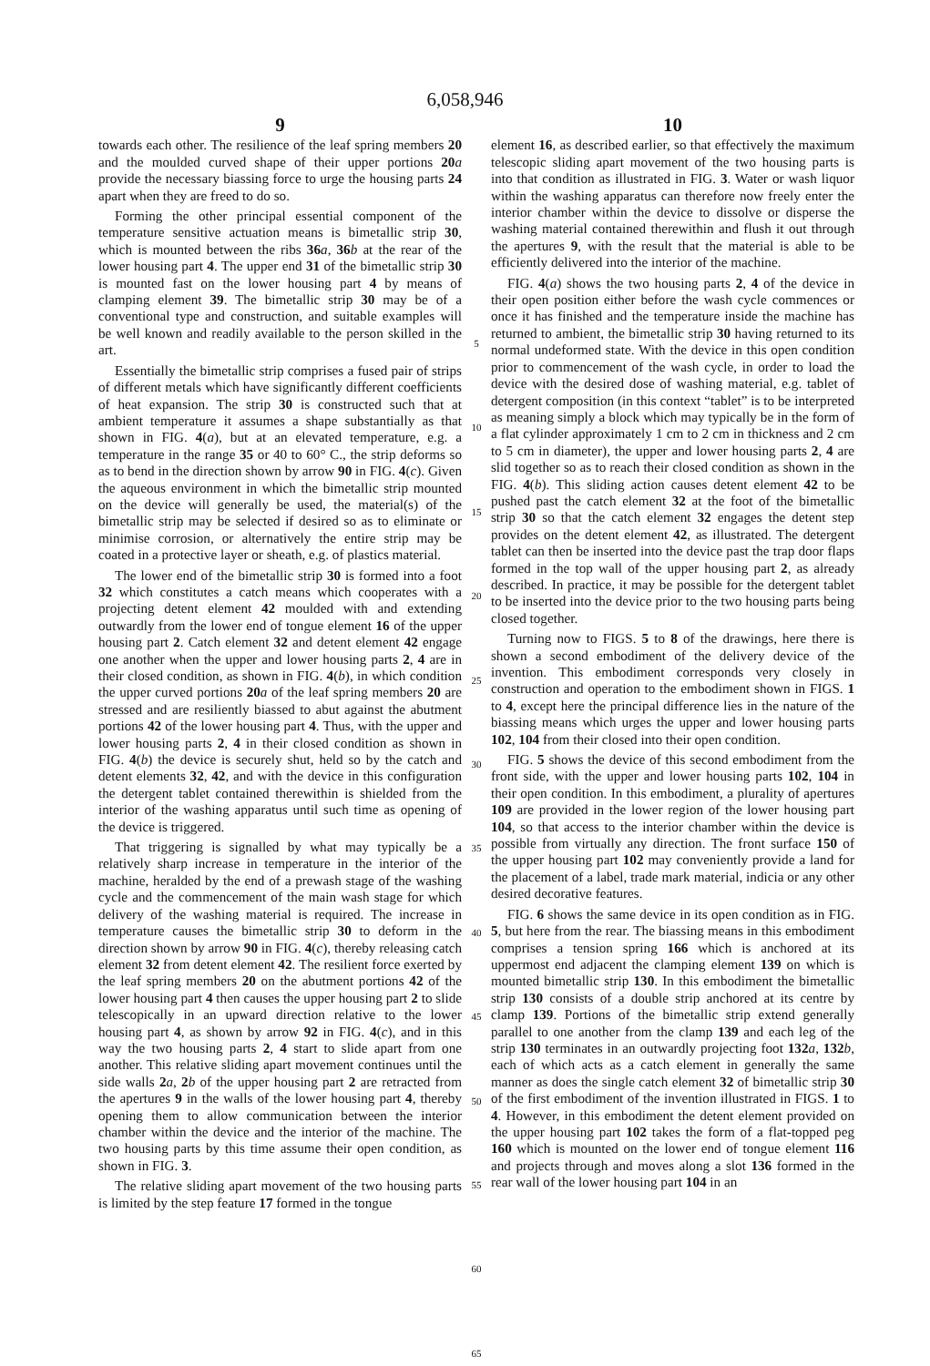6,058,946
9
towards each other. The resilience of the leaf spring members 20 and the moulded curved shape of their upper portions 20 a provide the necessary biassing force to urge the housing parts 24 apart when they are freed to do so.
Forming the other principal essential component of the temperature sensitive actuation means is bimetallic strip 30, which is mounted between the ribs 36 a, 36 b at the rear of the lower housing part 4. The upper end 31 of the bimetallic strip 30 is mounted fast on the lower housing part 4 by means of clamping element 39. The bimetallic strip 30 may be of a conventional type and construction, and suitable examples will be well known and readily available to the person skilled in the art.
Essentially the bimetallic strip comprises a fused pair of strips of different metals which have significantly different coefficients of heat expansion. The strip 30 is constructed such that at ambient temperature it assumes a shape substantially as that shown in FIG. 4(a), but at an elevated temperature, e.g. a temperature in the range 35 or 40 to 60° C., the strip deforms so as to bend in the direction shown by arrow 90 in FIG. 4(c). Given the aqueous environment in which the bimetallic strip mounted on the device will generally be used, the material(s) of the bimetallic strip may be selected if desired so as to eliminate or minimise corrosion, or alternatively the entire strip may be coated in a protective layer or sheath, e.g. of plastics material.
The lower end of the bimetallic strip 30 is formed into a foot 32 which constitutes a catch means which cooperates with a projecting detent element 42 moulded with and extending outwardly from the lower end of tongue element 16 of the upper housing part 2. Catch element 32 and detent element 42 engage one another when the upper and lower housing parts 2, 4 are in their closed condition, as shown in FIG. 4(b), in which condition the upper curved portions 20 a of the leaf spring members 20 are stressed and are resiliently biassed to abut against the abutment portions 42 of the lower housing part 4. Thus, with the upper and lower housing parts 2, 4 in their closed condition as shown in FIG. 4(b) the device is securely shut, held so by the catch and detent elements 32, 42, and with the device in this configuration the detergent tablet contained therewithin is shielded from the interior of the washing apparatus until such time as opening of the device is triggered.
That triggering is signalled by what may typically be a relatively sharp increase in temperature in the interior of the machine, heralded by the end of a prewash stage of the washing cycle and the commencement of the main wash stage for which delivery of the washing material is required. The increase in temperature causes the bimetallic strip 30 to deform in the direction shown by arrow 90 in FIG. 4(c), thereby releasing catch element 32 from detent element 42. The resilient force exerted by the leaf spring members 20 on the abutment portions 42 of the lower housing part 4 then causes the upper housing part 2 to slide telescopically in an upward direction relative to the lower housing part 4, as shown by arrow 92 in FIG. 4(c), and in this way the two housing parts 2, 4 start to slide apart from one another. This relative sliding apart movement continues until the side walls 2 a, 2 b of the upper housing part 2 are retracted from the apertures 9 in the walls of the lower housing part 4, thereby opening them to allow communication between the interior chamber within the device and the interior of the machine. The two housing parts by this time assume their open condition, as shown in FIG. 3.
The relative sliding apart movement of the two housing parts is limited by the step feature 17 formed in the tongue
5
10
15
20
25
30
35
40
45
50
55
60
65
10
element 16, as described earlier, so that effectively the maximum telescopic sliding apart movement of the two housing parts is into that condition as illustrated in FIG. 3. Water or wash liquor within the washing apparatus can therefore now freely enter the interior chamber within the device to dissolve or disperse the washing material contained therewithin and flush it out through the apertures 9, with the result that the material is able to be efficiently delivered into the interior of the machine.
FIG. 4(a) shows the two housing parts 2, 4 of the device in their open position either before the wash cycle commences or once it has finished and the temperature inside the machine has returned to ambient, the bimetallic strip 30 having returned to its normal undeformed state. With the device in this open condition prior to commencement of the wash cycle, in order to load the device with the desired dose of washing material, e.g. tablet of detergent composition (in this context “tablet” is to be interpreted as meaning simply a block which may typically be in the form of a flat cylinder approximately 1 cm to 2 cm in thickness and 2 cm to 5 cm in diameter), the upper and lower housing parts 2, 4 are slid together so as to reach their closed condition as shown in the FIG. 4(b). This sliding action causes detent element 42 to be pushed past the catch element 32 at the foot of the bimetallic strip 30 so that the catch element 32 engages the detent step provides on the detent element 42, as illustrated. The detergent tablet can then be inserted into the device past the trap door flaps formed in the top wall of the upper housing part 2, as already described. In practice, it may be possible for the detergent tablet to be inserted into the device prior to the two housing parts being closed together.
Turning now to FIGS. 5 to 8 of the drawings, here there is shown a second embodiment of the delivery device of the invention. This embodiment corresponds very closely in construction and operation to the embodiment shown in FIGS. 1 to 4, except here the principal difference lies in the nature of the biassing means which urges the upper and lower housing parts 102, 104 from their closed into their open condition.
FIG. 5 shows the device of this second embodiment from the front side, with the upper and lower housing parts 102, 104 in their open condition. In this embodiment, a plurality of apertures 109 are provided in the lower region of the lower housing part 104, so that access to the interior chamber within the device is possible from virtually any direction. The front surface 150 of the upper housing part 102 may conveniently provide a land for the placement of a label, trade mark material, indicia or any other desired decorative features.
FIG. 6 shows the same device in its open condition as in FIG. 5, but here from the rear. The biassing means in this embodiment comprises a tension spring 166 which is anchored at its uppermost end adjacent the clamping element 139 on which is mounted bimetallic strip 130. In this embodiment the bimetallic strip 130 consists of a double strip anchored at its centre by clamp 139. Portions of the bimetallic strip extend generally parallel to one another from the clamp 139 and each leg of the strip 130 terminates in an outwardly projecting foot 132 a, 132 b, each of which acts as a catch element in generally the same manner as does the single catch element 32 of bimetallic strip 30 of the first embodiment of the invention illustrated in FIGS. 1 to 4. However, in this embodiment the detent element provided on the upper housing part 102 takes the form of a flat-topped peg 160 which is mounted on the lower end of tongue element 116 and projects through and moves along a slot 136 formed in the rear wall of the lower housing part 104 in an